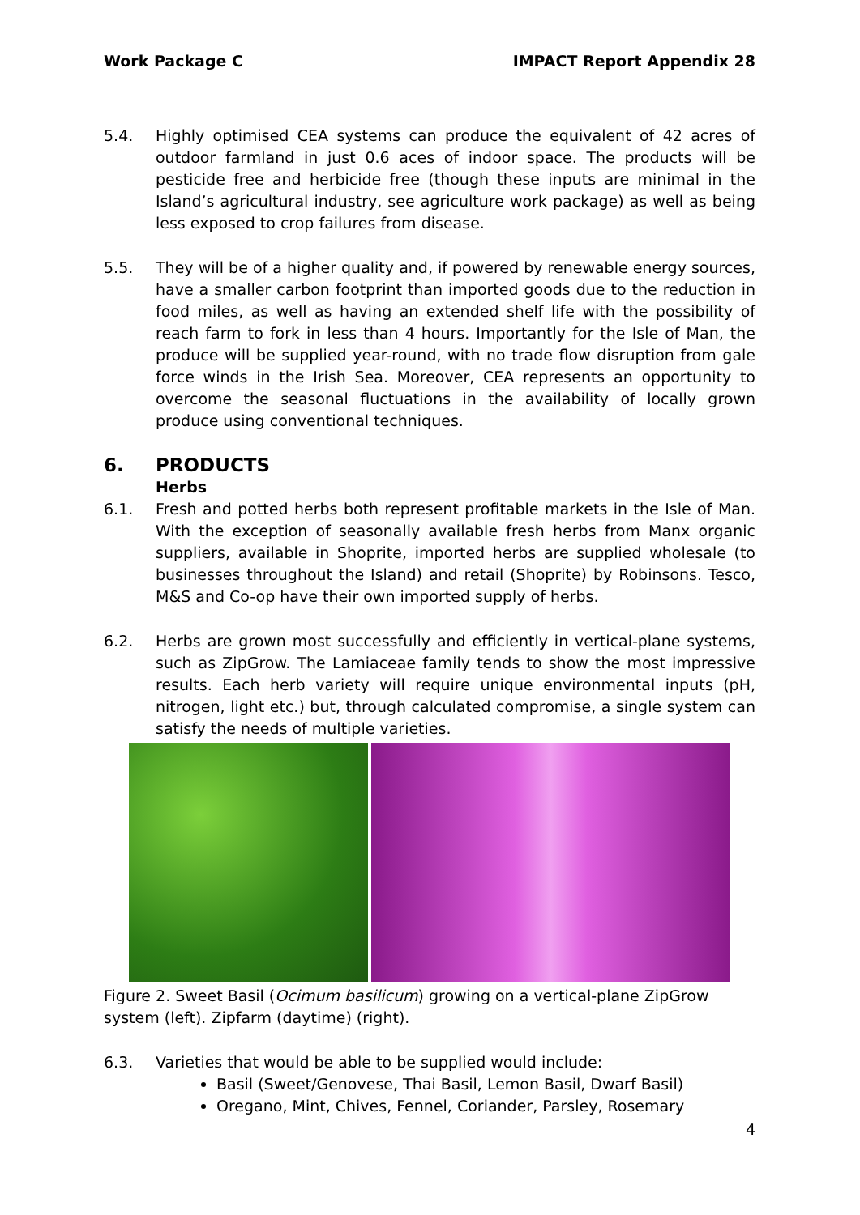Work Package C IMPACT Report Appendix 28
5.4. Highly optimised CEA systems can produce the equivalent of 42 acres of outdoor farmland in just 0.6 aces of indoor space. The products will be pesticide free and herbicide free (though these inputs are minimal in the Island’s agricultural industry, see agriculture work package) as well as being less exposed to crop failures from disease.
5.5. They will be of a higher quality and, if powered by renewable energy sources, have a smaller carbon footprint than imported goods due to the reduction in food miles, as well as having an extended shelf life with the possibility of reach farm to fork in less than 4 hours. Importantly for the Isle of Man, the produce will be supplied year-round, with no trade flow disruption from gale force winds in the Irish Sea. Moreover, CEA represents an opportunity to overcome the seasonal fluctuations in the availability of locally grown produce using conventional techniques.
6. PRODUCTS
Herbs
6.1. Fresh and potted herbs both represent profitable markets in the Isle of Man. With the exception of seasonally available fresh herbs from Manx organic suppliers, available in Shoprite, imported herbs are supplied wholesale (to businesses throughout the Island) and retail (Shoprite) by Robinsons. Tesco, M&S and Co-op have their own imported supply of herbs.
6.2. Herbs are grown most successfully and efficiently in vertical-plane systems, such as ZipGrow. The Lamiaceae family tends to show the most impressive results. Each herb variety will require unique environmental inputs (pH, nitrogen, light etc.) but, through calculated compromise, a single system can satisfy the needs of multiple varieties.
Figure 2. Sweet Basil (Ocimum basilicum) growing on a vertical-plane ZipGrow system (left). Zipfarm (daytime) (right).
6.3. Varieties that would be able to be supplied would include:
Basil (Sweet/Genovese, Thai Basil, Lemon Basil, Dwarf Basil)
Oregano, Mint, Chives, Fennel, Coriander, Parsley, Rosemary
4